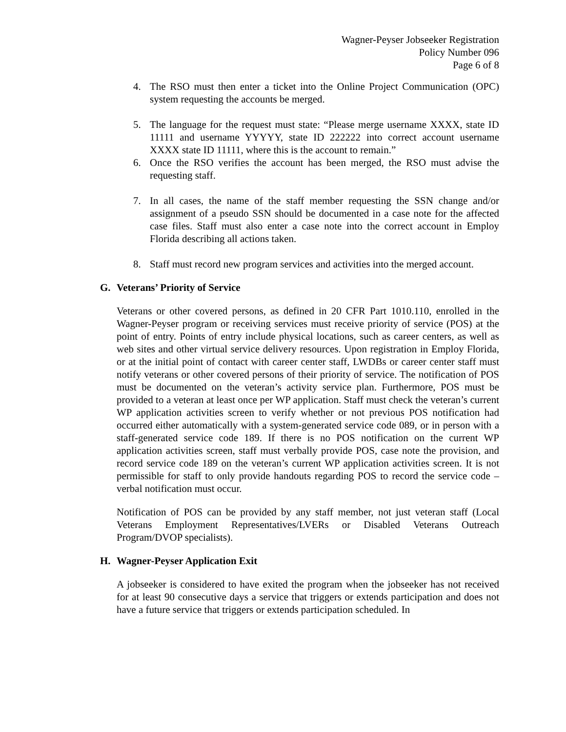Wagner-Peyser Jobseeker Registration
Policy Number 096
Page 6 of 8
4. The RSO must then enter a ticket into the Online Project Communication (OPC) system requesting the accounts be merged.
5. The language for the request must state: “Please merge username XXXX, state ID 11111 and username YYYYY, state ID 222222 into correct account username XXXX state ID 11111, where this is the account to remain.”
6. Once the RSO verifies the account has been merged, the RSO must advise the requesting staff.
7. In all cases, the name of the staff member requesting the SSN change and/or assignment of a pseudo SSN should be documented in a case note for the affected case files. Staff must also enter a case note into the correct account in Employ Florida describing all actions taken.
8. Staff must record new program services and activities into the merged account.
G. Veterans’ Priority of Service
Veterans or other covered persons, as defined in 20 CFR Part 1010.110, enrolled in the Wagner-Peyser program or receiving services must receive priority of service (POS) at the point of entry. Points of entry include physical locations, such as career centers, as well as web sites and other virtual service delivery resources. Upon registration in Employ Florida, or at the initial point of contact with career center staff, LWDBs or career center staff must notify veterans or other covered persons of their priority of service. The notification of POS must be documented on the veteran’s activity service plan. Furthermore, POS must be provided to a veteran at least once per WP application. Staff must check the veteran’s current WP application activities screen to verify whether or not previous POS notification had occurred either automatically with a system-generated service code 089, or in person with a staff-generated service code 189. If there is no POS notification on the current WP application activities screen, staff must verbally provide POS, case note the provision, and record service code 189 on the veteran’s current WP application activities screen. It is not permissible for staff to only provide handouts regarding POS to record the service code – verbal notification must occur.
Notification of POS can be provided by any staff member, not just veteran staff (Local Veterans Employment Representatives/LVERs or Disabled Veterans Outreach Program/DVOP specialists).
H. Wagner-Peyser Application Exit
A jobseeker is considered to have exited the program when the jobseeker has not received for at least 90 consecutive days a service that triggers or extends participation and does not have a future service that triggers or extends participation scheduled. In